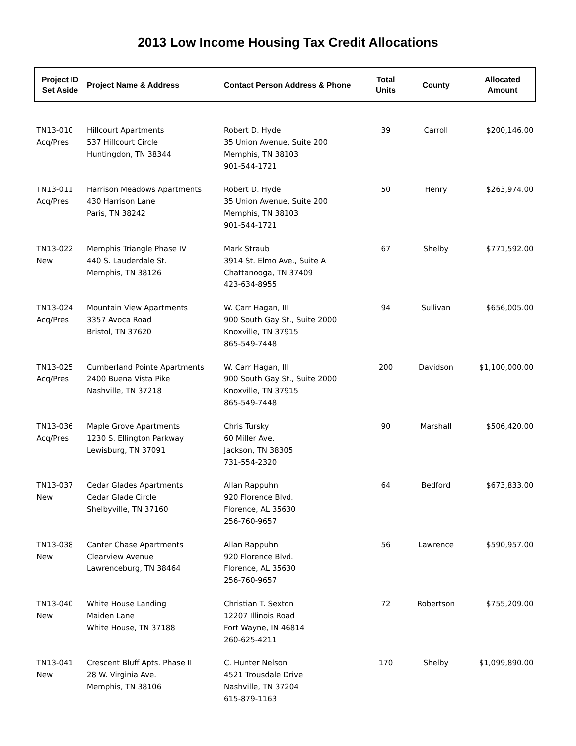2013 Low Income Housing Tax Credit Allocations
| Project ID Set Aside | Project Name & Address | Contact Person Address & Phone | Total Units | County | Allocated Amount |
| --- | --- | --- | --- | --- | --- |
| TN13-010 Acq/Pres | Hillcourt Apartments 537 Hillcourt Circle Huntingdon, TN 38344 | Robert D. Hyde 35 Union Avenue, Suite 200 Memphis, TN 38103 901-544-1721 | 39 | Carroll | $200,146.00 |
| TN13-011 Acq/Pres | Harrison Meadows Apartments 430 Harrison Lane Paris, TN 38242 | Robert D. Hyde 35 Union Avenue, Suite 200 Memphis, TN 38103 901-544-1721 | 50 | Henry | $263,974.00 |
| TN13-022 New | Memphis Triangle Phase IV 440 S. Lauderdale St. Memphis, TN 38126 | Mark Straub 3914 St. Elmo Ave., Suite A Chattanooga, TN 37409 423-634-8955 | 67 | Shelby | $771,592.00 |
| TN13-024 Acq/Pres | Mountain View Apartments 3357 Avoca Road Bristol, TN 37620 | W. Carr Hagan, III 900 South Gay St., Suite 2000 Knoxville, TN 37915 865-549-7448 | 94 | Sullivan | $656,005.00 |
| TN13-025 Acq/Pres | Cumberland Pointe Apartments 2400 Buena Vista Pike Nashville, TN 37218 | W. Carr Hagan, III 900 South Gay St., Suite 2000 Knoxville, TN 37915 865-549-7448 | 200 | Davidson | $1,100,000.00 |
| TN13-036 Acq/Pres | Maple Grove Apartments 1230 S. Ellington Parkway Lewisburg, TN 37091 | Chris Tursky 60 Miller Ave. Jackson, TN 38305 731-554-2320 | 90 | Marshall | $506,420.00 |
| TN13-037 New | Cedar Glades Apartments Cedar Glade Circle Shelbyville, TN 37160 | Allan Rappuhn 920 Florence Blvd. Florence, AL 35630 256-760-9657 | 64 | Bedford | $673,833.00 |
| TN13-038 New | Canter Chase Apartments Clearview Avenue Lawrenceburg, TN 38464 | Allan Rappuhn 920 Florence Blvd. Florence, AL 35630 256-760-9657 | 56 | Lawrence | $590,957.00 |
| TN13-040 New | White House Landing Maiden Lane White House, TN 37188 | Christian T. Sexton 12207 Illinois Road Fort Wayne, IN 46814 260-625-4211 | 72 | Robertson | $755,209.00 |
| TN13-041 New | Crescent Bluff Apts. Phase II 28 W. Virginia Ave. Memphis, TN 38106 | C. Hunter Nelson 4521 Trousdale Drive Nashville, TN 37204 615-879-1163 | 170 | Shelby | $1,099,890.00 |